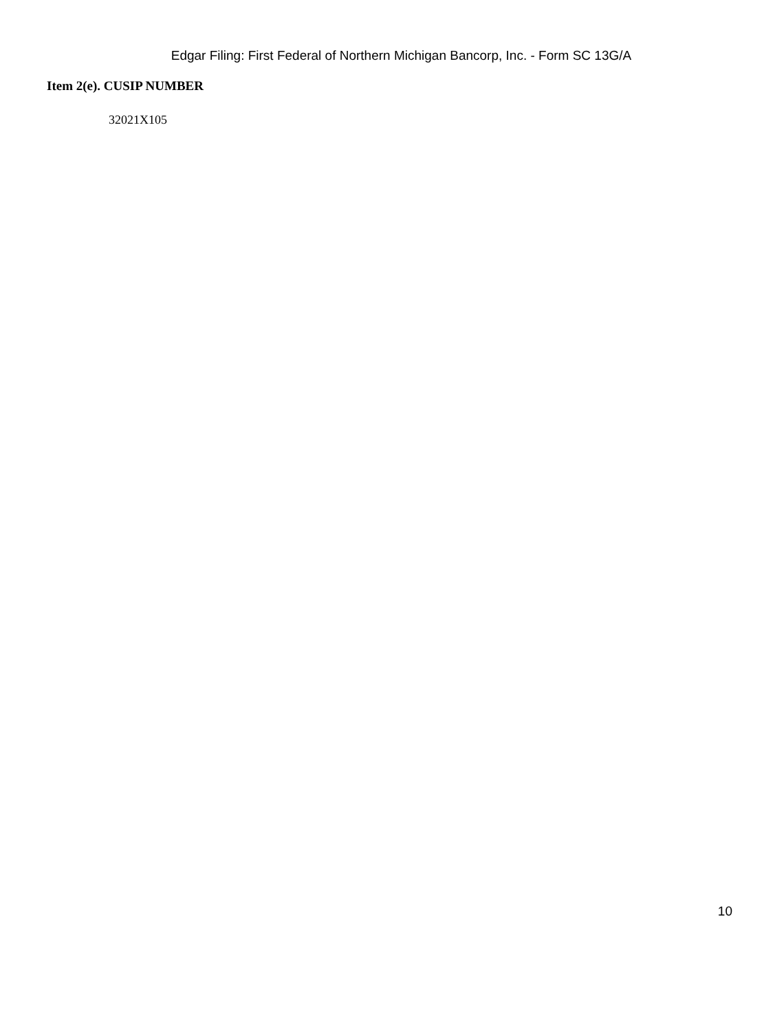Edgar Filing: First Federal of Northern Michigan Bancorp, Inc. - Form SC 13G/A
Item 2(e). CUSIP NUMBER
32021X105
10